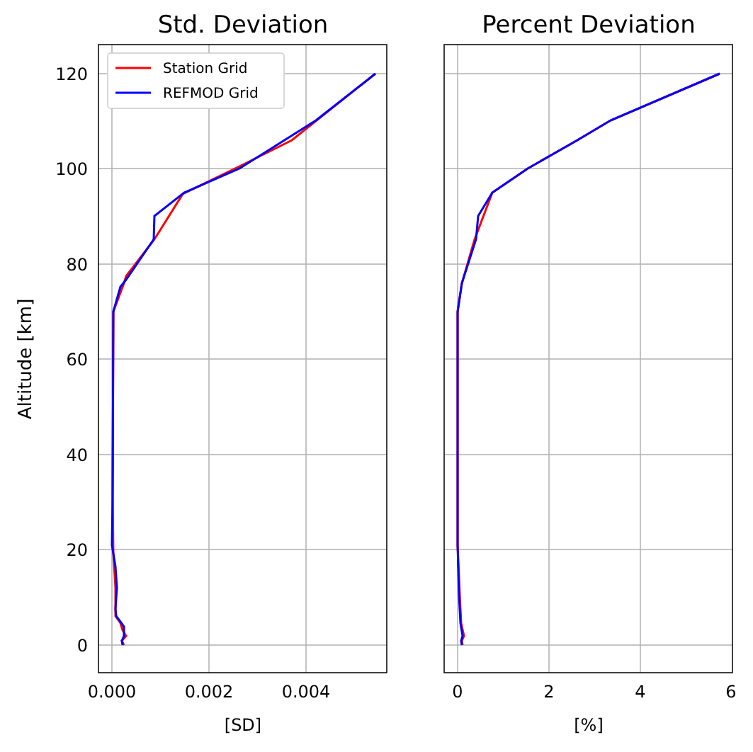Std. Deviation
Percent Deviation
120
100
80
60
40
20
0
0.000
0.002
0.004
0
2
4
6
[SD]
[%]
Altitude [km]
Station Grid
REFMOD Grid